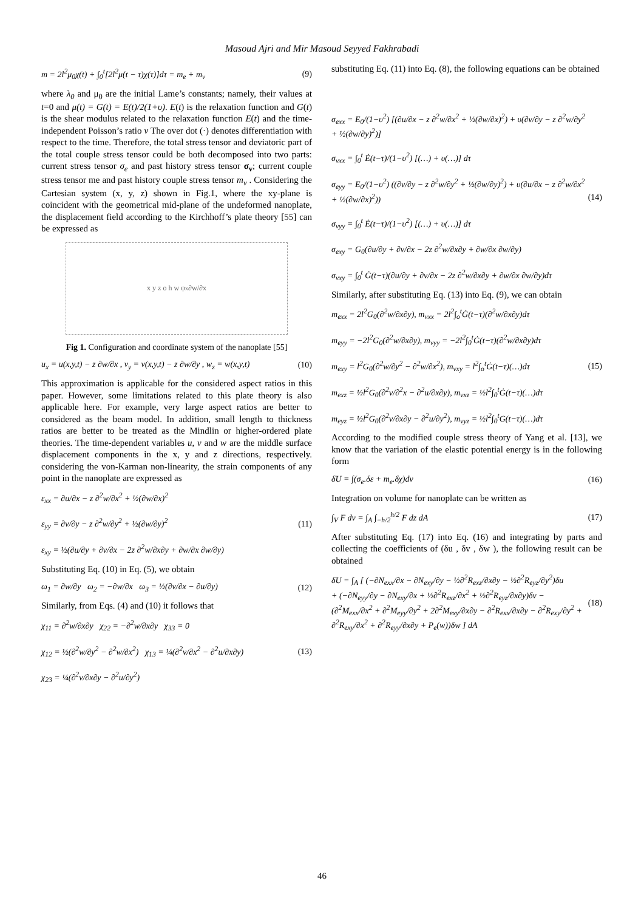Masoud Ajri and Mir Masoud Seyyed Fakhrabadi
m = 2l<sup>2</sup>μ<sub>0</sub>χ(t) + ∫<sub>0</sub><sup>t</sup>[2l<sup>2</sup>μ̇(t − τ)χ(τ)]dτ = m<sub>e</sub> + m<sub>v</sub> (9)
where λ<sub>0</sub> and μ<sub>0</sub> are the initial Lame’s constants; namely, their values at t=0 and μ(t) = G(t) = E(t)/2(1+υ). E(t) is the relaxation function and G(t) is the shear modulus related to the relaxation function E(t) and the time-independent Poisson’s ratio ν The over dot (·) denotes differentiation with respect to the time. Therefore, the total stress tensor and deviatoric part of the total couple stress tensor could be both decomposed into two parts: current stress tensor σ<sub>e</sub> and past history stress tensor σ<sub>v</sub>; current couple stress tensor me and past history couple stress tensor m<sub>v</sub> . Considering the Cartesian system (x, y, z) shown in Fig.1, where the xy-plane is coincident with the geometrical mid-plane of the undeformed nanoplate, the displacement field according to the Kirchhoff’s plate theory [55] can be expressed as
x y z o h w φ<sub>x</sub> ∂w/∂x
Fig 1. Configuration and coordinate system of the nanoplate [55]
u<sub>x</sub> = u(x,y,t) − z ∂w/∂x , v<sub>y</sub> = v(x,y,t) − z ∂w/∂y , w<sub>z</sub> = w(x,y,t) (10)
This approximation is applicable for the considered aspect ratios in this paper. However, some limitations related to this plate theory is also applicable here. For example, very large aspect ratios are better to considered as the beam model. In addition, small length to thickness ratios are better to be treated as the Mindlin or higher-ordered plate theories. The time-dependent variables u, v and w are the middle surface displacement components in the x, y and z directions, respectively. considering the von-Karman non-linearity, the strain components of any point in the nanoplate are expressed as
ε<sub>xx</sub> = ∂u/∂x − z ∂<sup>2</sup>w/∂x<sup>2</sup> + ½(∂w/∂x)<sup>2</sup>
ε<sub>yy</sub> = ∂v/∂y − z ∂<sup>2</sup>w/∂y<sup>2</sup> + ½(∂w/∂y)<sup>2</sup>
ε<sub>xy</sub> = ½(∂u/∂y + ∂v/∂x − 2z ∂<sup>2</sup>w/∂x∂y + ∂w/∂x ∂w/∂y) (11)
Substituting Eq. (10) in Eq. (5), we obtain
ω<sub>1</sub> = ∂w/∂y ω<sub>2</sub> = −∂w/∂x ω<sub>3</sub> = ½(∂v/∂x − ∂u/∂y) (12)
Similarly, from Eqs. (4) and (10) it follows that
χ<sub>11</sub> = ∂<sup>2</sup>w/∂x∂y χ<sub>22</sub> = −∂<sup>2</sup>w/∂x∂y χ<sub>33</sub> = 0
χ<sub>12</sub> = ½(∂<sup>2</sup>w/∂y<sup>2</sup> − ∂<sup>2</sup>w/∂x<sup>2</sup>) χ<sub>13</sub> = ¼(∂<sup>2</sup>v/∂x<sup>2</sup> − ∂<sup>2</sup>u/∂x∂y)
χ<sub>23</sub> = ¼(∂<sup>2</sup>v/∂x∂y − ∂<sup>2</sup>u/∂y<sup>2</sup>) (13)
substituting Eq. (11) into Eq. (8), the following equations can be obtained
σ<sub>exx</sub> = E<sub>0</sub>/(1−υ<sup>2</sup>) [(∂u/∂x − z ∂<sup>2</sup>w/∂x<sup>2</sup> + ½(∂w/∂x)<sup>2</sup>) + υ(∂v/∂y − z ∂<sup>2</sup>w/∂y<sup>2</sup> + ½(∂w/∂y)<sup>2</sup>)]
σ<sub>vxx</sub> = ∫<sub>0</sub><sup>t</sup> Ė(t−τ)/(1−υ<sup>2</sup>) [(…) + υ(…)] dτ
σ<sub>eyy</sub> = E<sub>0</sub>/(1−υ<sup>2</sup>) ((∂v/∂y − z ∂<sup>2</sup>w/∂y<sup>2</sup> + ½(∂w/∂y)<sup>2</sup>) + υ(∂u/∂x − z ∂<sup>2</sup>w/∂x<sup>2</sup> + ½(∂w/∂x)<sup>2</sup>))
σ<sub>vyy</sub> = ∫<sub>0</sub><sup>t</sup> Ė(t−τ)/(1−υ<sup>2</sup>) [(…) + υ(…)] dτ
σ<sub>exy</sub> = G<sub>0</sub>(∂u/∂y + ∂v/∂x − 2z ∂<sup>2</sup>w/∂x∂y + ∂w/∂x ∂w/∂y)
σ<sub>vxy</sub> = ∫<sub>0</sub><sup>t</sup> Ġ(t−τ)(∂u/∂y + ∂v/∂x − 2z ∂<sup>2</sup>w/∂x∂y + ∂w/∂x ∂w/∂y)dτ (14)
Similarly, after substituting Eq. (13) into Eq. (9), we can obtain
m<sub>exx</sub> = 2l<sup>2</sup>G<sub>0</sub>(∂<sup>2</sup>w/∂x∂y), m<sub>vxx</sub> = 2l<sup>2</sup>∫<sub>o</sub><sup>t</sup>Ġ(t−τ)(∂<sup>2</sup>w/∂x∂y)dτ
m<sub>eyy</sub> = −2l<sup>2</sup>G<sub>0</sub>(∂<sup>2</sup>w/∂x∂y), m<sub>vyy</sub> = −2l<sup>2</sup>∫<sub>0</sub><sup>t</sup>Ġ(t−τ)(∂<sup>2</sup>w/∂x∂y)dτ
m<sub>exy</sub> = l<sup>2</sup>G<sub>0</sub>(∂<sup>2</sup>w/∂y<sup>2</sup> − ∂<sup>2</sup>w/∂x<sup>2</sup>), m<sub>vxy</sub> = l<sup>2</sup>∫<sub>o</sub><sup>t</sup>Ġ(t−τ)(…)dτ
m<sub>exz</sub> = ½l<sup>2</sup>G<sub>0</sub>(∂<sup>2</sup>v/∂<sup>2</sup>x − ∂<sup>2</sup>u/∂x∂y), m<sub>vxz</sub> = ½l<sup>2</sup>∫<sub>0</sub><sup>t</sup>Ġ(t−τ)(…)dτ
m<sub>eyz</sub> = ½l<sup>2</sup>G<sub>0</sub>(∂<sup>2</sup>v/∂x∂y − ∂<sup>2</sup>u/∂y<sup>2</sup>), m<sub>vyz</sub> = ½l<sup>2</sup>∫<sub>0</sub><sup>t</sup>G(t−τ)(…)dτ (15)
According to the modified couple stress theory of Yang et al. [13], we know that the variation of the elastic potential energy is in the following form
δU = ∫(σ<sub>e</sub>.δε + m<sub>e</sub>.δχ)dv (16)
Integration on volume for nanoplate can be written as
∫<sub>V</sub> F dv = ∫<sub>A</sub> ∫<sub>−h/2</sub><sup>h/2</sup> F dz dA (17)
After substituting Eq. (17) into Eq. (16) and integrating by parts and collecting the coefficients of (δu , δv , δw ), the following result can be obtained
δU = ∫<sub>A</sub> [ (−∂N<sub>exx</sub>/∂x − ∂N<sub>exy</sub>/∂y − ½∂<sup>2</sup>R<sub>exz</sub>/∂x∂y − ½∂<sup>2</sup>R<sub>eyz</sub>/∂y<sup>2</sup>)δu
+ (−∂N<sub>eyy</sub>/∂y − ∂N<sub>exy</sub>/∂x + ½∂<sup>2</sup>R<sub>exz</sub>/∂x<sup>2</sup> + ½∂<sup>2</sup>R<sub>eyz</sub>/∂x∂y)δv −
(∂<sup>2</sup>M<sub>exx</sub>/∂x<sup>2</sup> + ∂<sup>2</sup>M<sub>eyy</sub>/∂y<sup>2</sup> + 2∂<sup>2</sup>M<sub>exy</sub>/∂x∂y − ∂<sup>2</sup>R<sub>exx</sub>/∂x∂y − ∂<sup>2</sup>R<sub>exy</sub>/∂y<sup>2</sup> + ∂<sup>2</sup>R<sub>exy</sub>/∂x<sup>2</sup> + ∂<sup>2</sup>R<sub>eyy</sub>/∂x∂y + P<sub>e</sub>(w))δw ] dA (18)
46